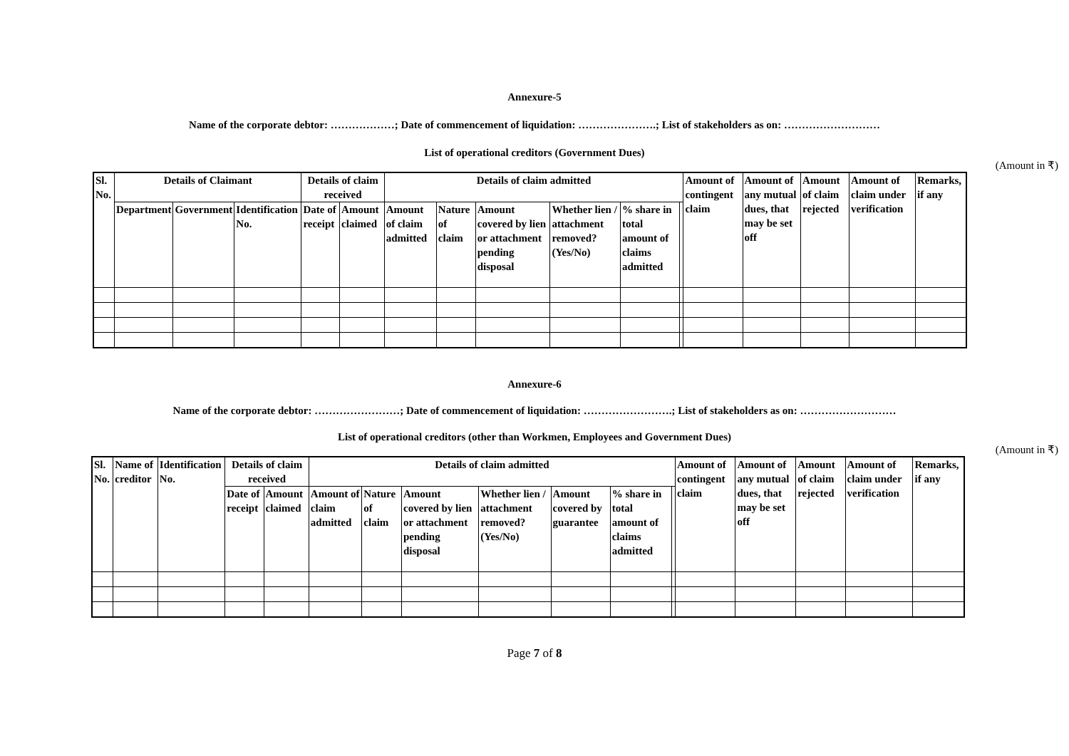Annexure-5
Name of the corporate debtor: ………………; Date of commencement of liquidation: ………………….; List of stakeholders as on: ………………………
List of operational creditors (Government Dues)
(Amount in ₹)
| Sl. No. | Details of Claimant | | | Details of claim received | | Details of claim admitted | | | | | | Amount of contingent claim | Amount of any mutual dues, that may be set off | Amount of claim rejected | Amount of claim under verification | Remarks, if any |
| --- | --- | --- | --- | --- | --- | --- | --- | --- | --- | --- | --- | --- | --- | --- | --- | --- |
| | Department | Government | Identification No. | Date of receipt | Amount claimed | Amount of claim admitted | Nature of claim | Amount covered by lien or attachment pending disposal | Whether lien / attachment removed? (Yes/No) | % share in total amount of claims admitted | | | | | | |
Annexure-6
Name of the corporate debtor: ……………………; Date of commencement of liquidation: …………………….; List of stakeholders as on: ………………………
List of operational creditors (other than Workmen, Employees and Government Dues)
(Amount in ₹)
| Sl. No. | Name of creditor | Identification No. | Details of claim received | | Details of claim admitted | | | | | | | Amount of contingent claim | Amount of any mutual dues, that may be set off | Amount of claim rejected | Amount of claim under verification | Remarks, if any |
| --- | --- | --- | --- | --- | --- | --- | --- | --- | --- | --- | --- | --- | --- | --- | --- | --- |
| | | | Date of receipt | Amount claimed | Amount of claim admitted | Nature of claim | Amount covered by lien or attachment pending disposal | Whether lien / attachment removed? (Yes/No) | Amount covered by guarantee | % share in total amount of claims admitted | | | | | | |
Page 7 of 8